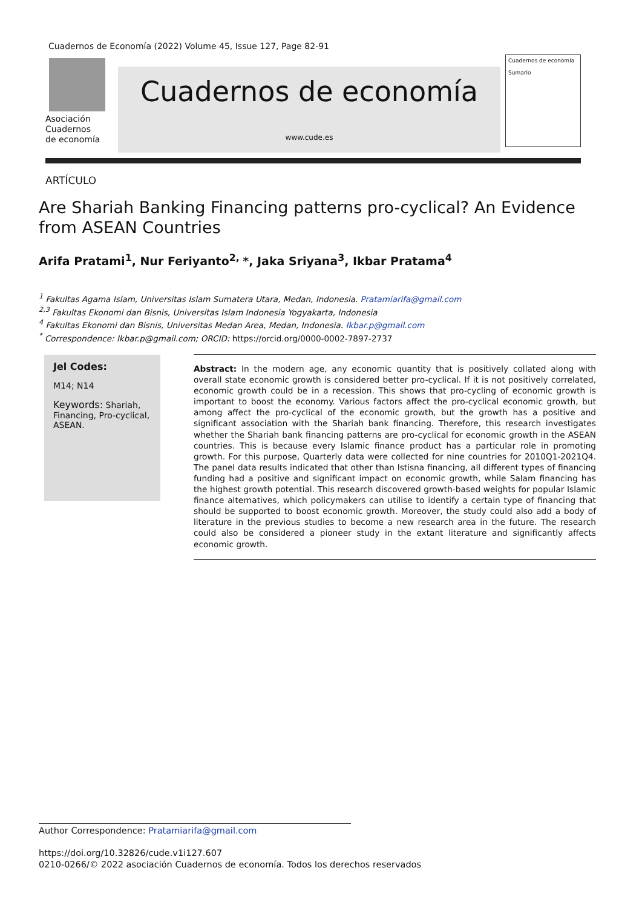Cuadernos de Economía (2022) Volume 45, Issue 127, Page 82-91
Asociación
Cuadernos
de economía
Cuadernos de economía
www.cude.es
Cuadernos de economía
Sumario
ARTÍCULO
Are Shariah Banking Financing patterns pro-cyclical? An Evidence from ASEAN Countries
Arifa Pratami<sup>1</sup>, Nur Feriyanto<sup>2,</sup> *, Jaka Sriyana<sup>3</sup>, Ikbar Pratama<sup>4</sup>
<sup>1</sup> Fakultas Agama Islam, Universitas Islam Sumatera Utara, Medan, Indonesia. Pratamiarifa@gmail.com
<sup>2,3</sup> Fakultas Ekonomi dan Bisnis, Universitas Islam Indonesia Yogyakarta, Indonesia
<sup>4</sup> Fakultas Ekonomi dan Bisnis, Universitas Medan Area, Medan, Indonesia. Ikbar.p@gmail.com
<sup>*</sup> Correspondence: Ikbar.p@gmail.com; ORCID: https://orcid.org/0000-0002-7897-2737
Jel Codes:
M14; N14
Keywords: Shariah, Financing, Pro-cyclical, ASEAN.
Abstract: In the modern age, any economic quantity that is positively collated along with overall state economic growth is considered better pro-cyclical. If it is not positively correlated, economic growth could be in a recession. This shows that pro-cycling of economic growth is important to boost the economy. Various factors affect the pro-cyclical economic growth, but among affect the pro-cyclical of the economic growth, but the growth has a positive and significant association with the Shariah bank financing. Therefore, this research investigates whether the Shariah bank financing patterns are pro-cyclical for economic growth in the ASEAN countries. This is because every Islamic finance product has a particular role in promoting growth. For this purpose, Quarterly data were collected for nine countries for 2010Q1-2021Q4. The panel data results indicated that other than Istisna financing, all different types of financing funding had a positive and significant impact on economic growth, while Salam financing has the highest growth potential. This research discovered growth-based weights for popular Islamic finance alternatives, which policymakers can utilise to identify a certain type of financing that should be supported to boost economic growth. Moreover, the study could also add a body of literature in the previous studies to become a new research area in the future. The research could also be considered a pioneer study in the extant literature and significantly affects economic growth.
Author Correspondence: Pratamiarifa@gmail.com
https://doi.org/10.32826/cude.v1i127.607
0210-0266/© 2022 asociación Cuadernos de economía. Todos los derechos reservados